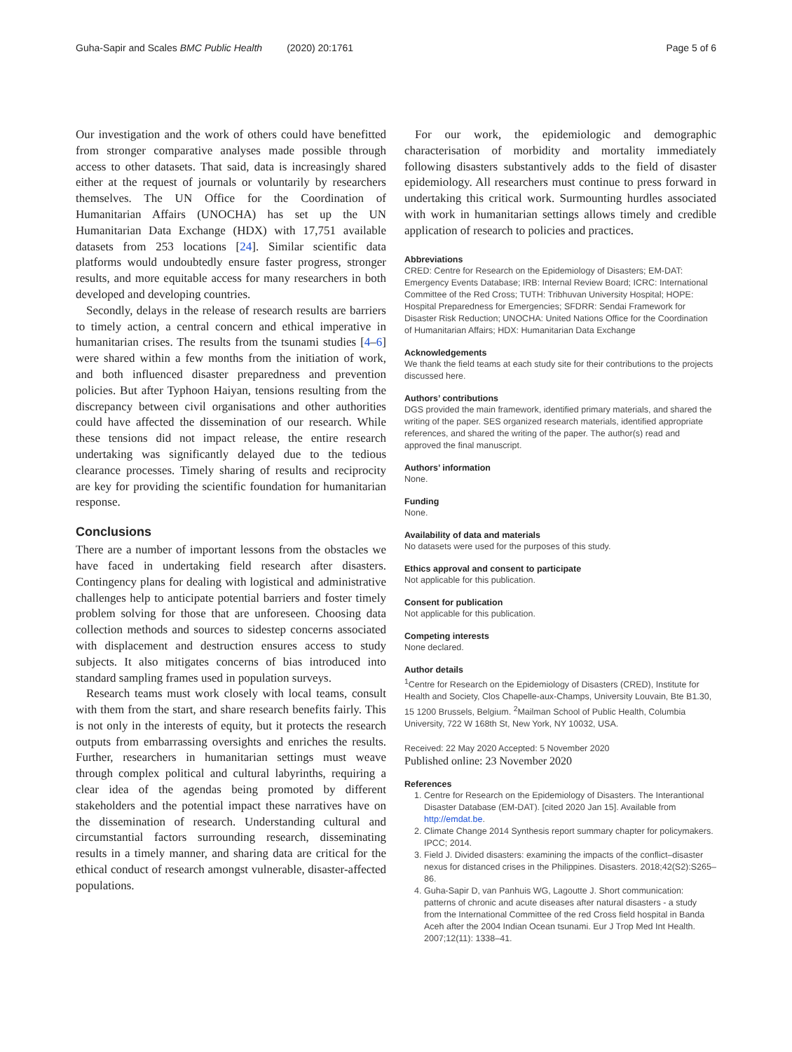Guha-Sapir and Scales BMC Public Health (2020) 20:1761 Page 5 of 6
Our investigation and the work of others could have benefitted from stronger comparative analyses made possible through access to other datasets. That said, data is increasingly shared either at the request of journals or voluntarily by researchers themselves. The UN Office for the Coordination of Humanitarian Affairs (UNOCHA) has set up the UN Humanitarian Data Exchange (HDX) with 17,751 available datasets from 253 locations [24]. Similar scientific data platforms would undoubtedly ensure faster progress, stronger results, and more equitable access for many researchers in both developed and developing countries.
Secondly, delays in the release of research results are barriers to timely action, a central concern and ethical imperative in humanitarian crises. The results from the tsunami studies [4–6] were shared within a few months from the initiation of work, and both influenced disaster preparedness and prevention policies. But after Typhoon Haiyan, tensions resulting from the discrepancy between civil organisations and other authorities could have affected the dissemination of our research. While these tensions did not impact release, the entire research undertaking was significantly delayed due to the tedious clearance processes. Timely sharing of results and reciprocity are key for providing the scientific foundation for humanitarian response.
Conclusions
There are a number of important lessons from the obstacles we have faced in undertaking field research after disasters. Contingency plans for dealing with logistical and administrative challenges help to anticipate potential barriers and foster timely problem solving for those that are unforeseen. Choosing data collection methods and sources to sidestep concerns associated with displacement and destruction ensures access to study subjects. It also mitigates concerns of bias introduced into standard sampling frames used in population surveys.
Research teams must work closely with local teams, consult with them from the start, and share research benefits fairly. This is not only in the interests of equity, but it protects the research outputs from embarrassing oversights and enriches the results. Further, researchers in humanitarian settings must weave through complex political and cultural labyrinths, requiring a clear idea of the agendas being promoted by different stakeholders and the potential impact these narratives have on the dissemination of research. Understanding cultural and circumstantial factors surrounding research, disseminating results in a timely manner, and sharing data are critical for the ethical conduct of research amongst vulnerable, disaster-affected populations.
For our work, the epidemiologic and demographic characterisation of morbidity and mortality immediately following disasters substantively adds to the field of disaster epidemiology. All researchers must continue to press forward in undertaking this critical work. Surmounting hurdles associated with work in humanitarian settings allows timely and credible application of research to policies and practices.
Abbreviations
CRED: Centre for Research on the Epidemiology of Disasters; EM-DAT: Emergency Events Database; IRB: Internal Review Board; ICRC: International Committee of the Red Cross; TUTH: Tribhuvan University Hospital; HOPE: Hospital Preparedness for Emergencies; SFDRR: Sendai Framework for Disaster Risk Reduction; UNOCHA: United Nations Office for the Coordination of Humanitarian Affairs; HDX: Humanitarian Data Exchange
Acknowledgements
We thank the field teams at each study site for their contributions to the projects discussed here.
Authors’ contributions
DGS provided the main framework, identified primary materials, and shared the writing of the paper. SES organized research materials, identified appropriate references, and shared the writing of the paper. The author(s) read and approved the final manuscript.
Authors’ information
None.
Funding
None.
Availability of data and materials
No datasets were used for the purposes of this study.
Ethics approval and consent to participate
Not applicable for this publication.
Consent for publication
Not applicable for this publication.
Competing interests
None declared.
Author details
<sup>1</sup> Centre for Research on the Epidemiology of Disasters (CRED), Institute for Health and Society, Clos Chapelle-aux-Champs, University Louvain, Bte B1.30, 15 1200 Brussels, Belgium. <sup>2</sup>Mailman School of Public Health, Columbia University, 722 W 168th St, New York, NY 10032, USA.
Received: 22 May 2020 Accepted: 5 November 2020
Published online: 23 November 2020
References
1. Centre for Research on the Epidemiology of Disasters. The Interantional Disaster Database (EM-DAT). [cited 2020 Jan 15]. Available from http://emdat.be.
2. Climate Change 2014 Synthesis report summary chapter for policymakers. IPCC; 2014.
3. Field J. Divided disasters: examining the impacts of the conflict–disaster nexus for distanced crises in the Philippines. Disasters. 2018;42(S2):S265–86.
4. Guha-Sapir D, van Panhuis WG, Lagoutte J. Short communication: patterns of chronic and acute diseases after natural disasters - a study from the International Committee of the red Cross field hospital in Banda Aceh after the 2004 Indian Ocean tsunami. Eur J Trop Med Int Health. 2007;12(11): 1338–41.